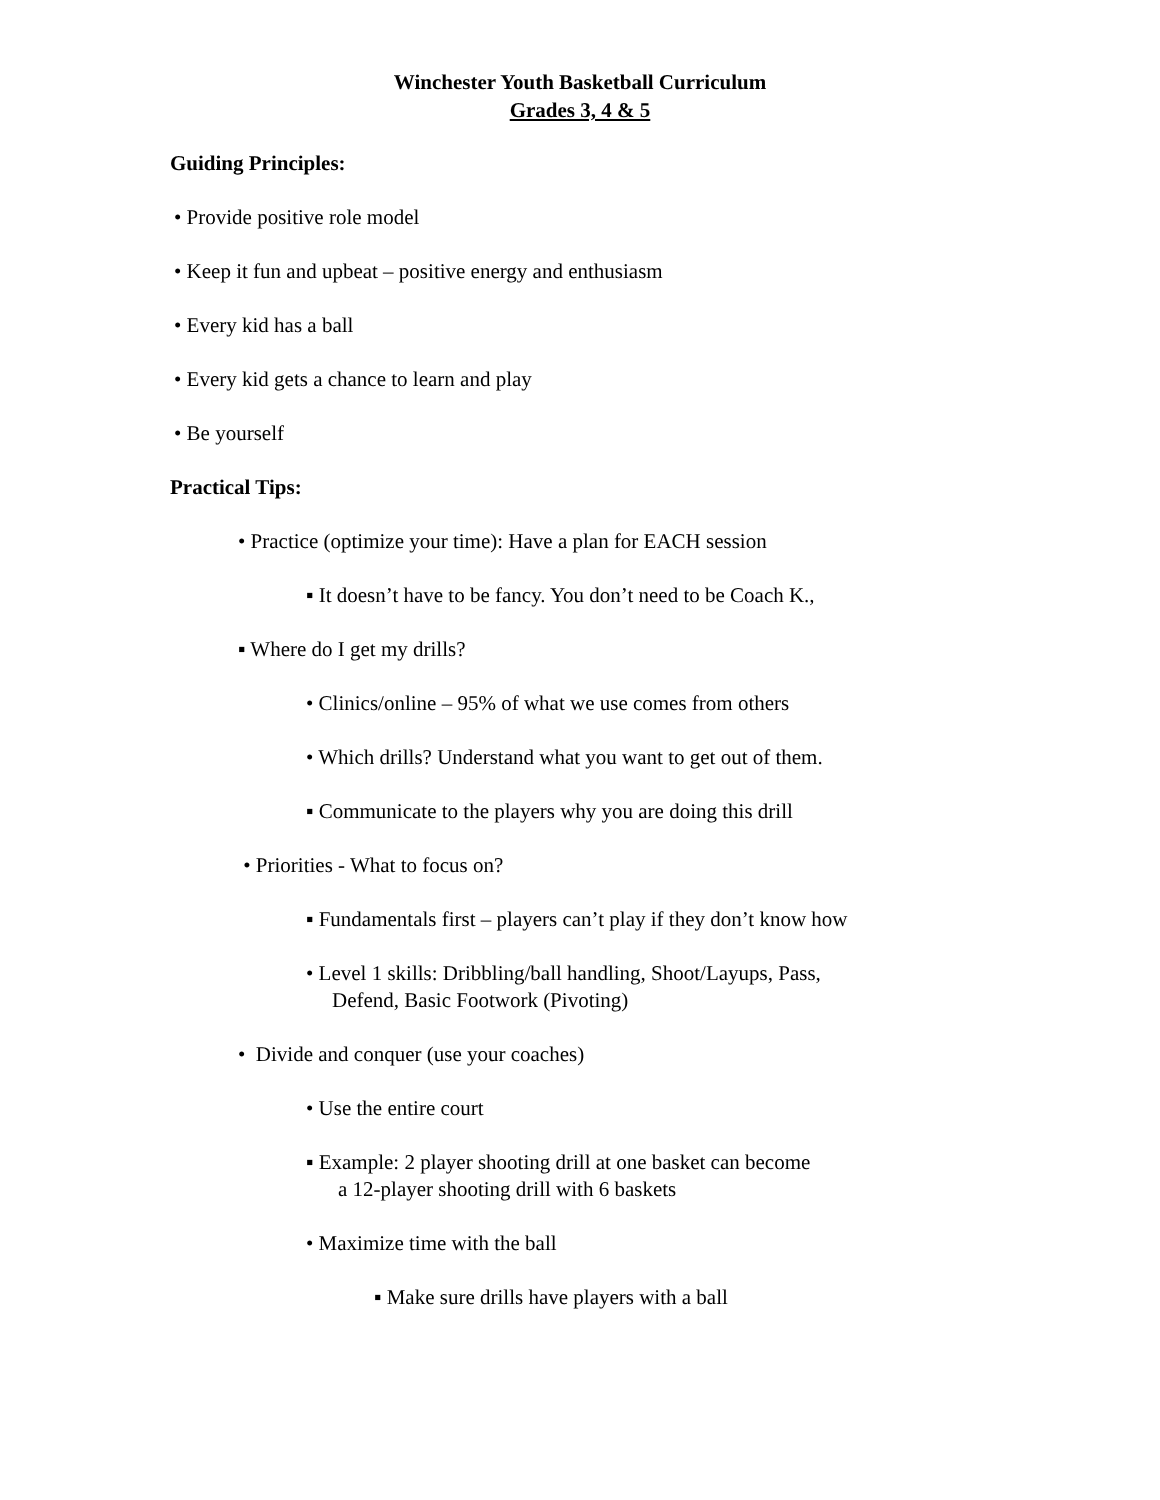Winchester Youth Basketball Curriculum
Grades 3, 4 & 5
Guiding Principles:
• Provide positive role model
• Keep it fun and upbeat – positive energy and enthusiasm
• Every kid has a ball
• Every kid gets a chance to learn and play
• Be yourself
Practical Tips:
• Practice (optimize your time): Have a plan for EACH session
▪ It doesn’t have to be fancy. You don’t need to be Coach K.,
▪ Where do I get my drills?
• Clinics/online – 95% of what we use comes from others
• Which drills? Understand what you want to get out of them.
▪ Communicate to the players why you are doing this drill
• Priorities - What to focus on?
▪ Fundamentals first – players can’t play if they don’t know how
• Level 1 skills: Dribbling/ball handling, Shoot/Layups, Pass,
Defend, Basic Footwork (Pivoting)
• Divide and conquer (use your coaches)
• Use the entire court
▪ Example: 2 player shooting drill at one basket can become
a 12-player shooting drill with 6 baskets
• Maximize time with the ball
▪ Make sure drills have players with a ball